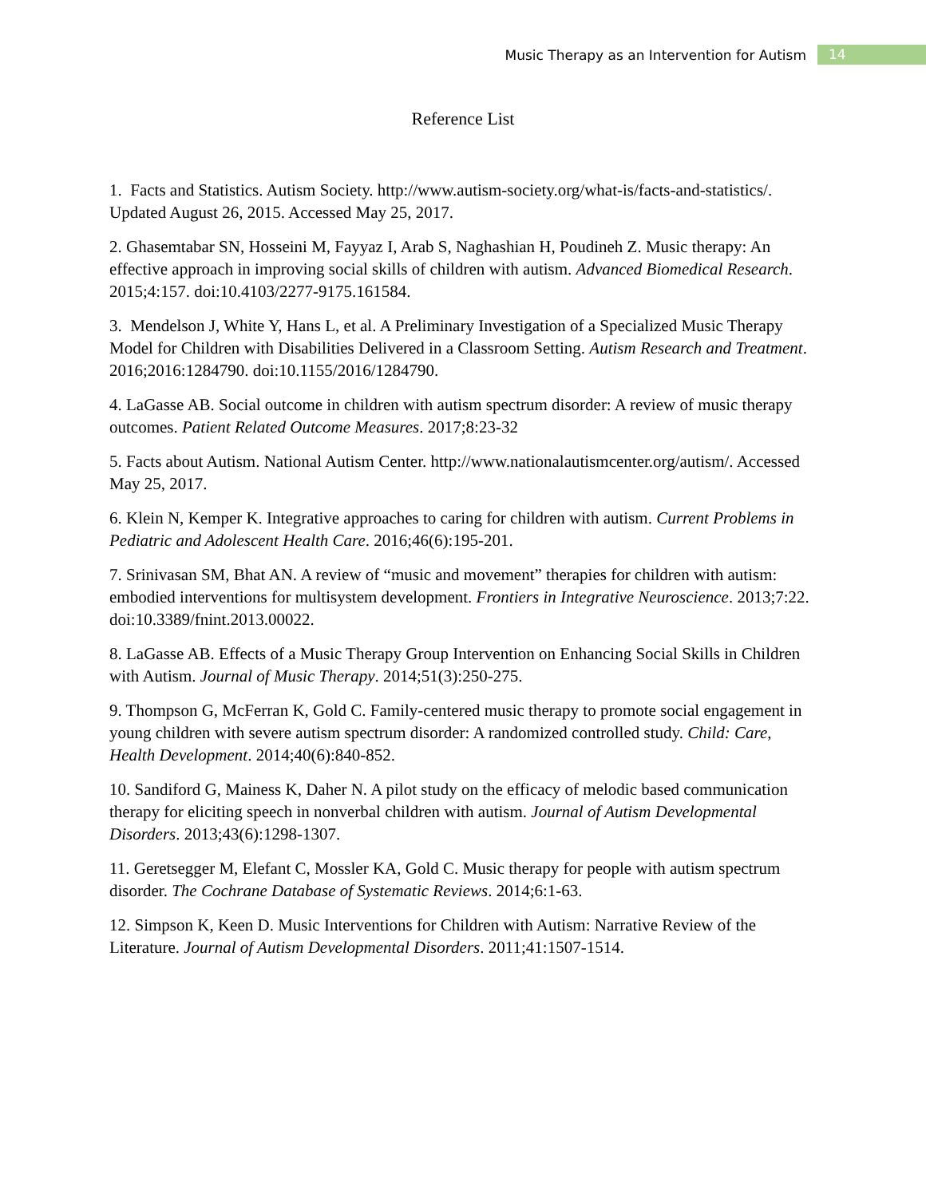Music Therapy as an Intervention for Autism 14
Reference List
1. Facts and Statistics. Autism Society. http://www.autism-society.org/what-is/facts-and-statistics/. Updated August 26, 2015. Accessed May 25, 2017.
2. Ghasemtabar SN, Hosseini M, Fayyaz I, Arab S, Naghashian H, Poudineh Z. Music therapy: An effective approach in improving social skills of children with autism. Advanced Biomedical Research. 2015;4:157. doi:10.4103/2277-9175.161584.
3. Mendelson J, White Y, Hans L, et al. A Preliminary Investigation of a Specialized Music Therapy Model for Children with Disabilities Delivered in a Classroom Setting. Autism Research and Treatment. 2016;2016:1284790. doi:10.1155/2016/1284790.
4. LaGasse AB. Social outcome in children with autism spectrum disorder: A review of music therapy outcomes. Patient Related Outcome Measures. 2017;8:23-32
5. Facts about Autism. National Autism Center. http://www.nationalautismcenter.org/autism/. Accessed May 25, 2017.
6. Klein N, Kemper K. Integrative approaches to caring for children with autism. Current Problems in Pediatric and Adolescent Health Care. 2016;46(6):195-201.
7. Srinivasan SM, Bhat AN. A review of “music and movement” therapies for children with autism: embodied interventions for multisystem development. Frontiers in Integrative Neuroscience. 2013;7:22. doi:10.3389/fnint.2013.00022.
8. LaGasse AB. Effects of a Music Therapy Group Intervention on Enhancing Social Skills in Children with Autism. Journal of Music Therapy. 2014;51(3):250-275.
9. Thompson G, McFerran K, Gold C. Family-centered music therapy to promote social engagement in young children with severe autism spectrum disorder: A randomized controlled study. Child: Care, Health Development. 2014;40(6):840-852.
10. Sandiford G, Mainess K, Daher N. A pilot study on the efficacy of melodic based communication therapy for eliciting speech in nonverbal children with autism. Journal of Autism Developmental Disorders. 2013;43(6):1298-1307.
11. Geretsegger M, Elefant C, Mossler KA, Gold C. Music therapy for people with autism spectrum disorder. The Cochrane Database of Systematic Reviews. 2014;6:1-63.
12. Simpson K, Keen D. Music Interventions for Children with Autism: Narrative Review of the Literature. Journal of Autism Developmental Disorders. 2011;41:1507-1514.